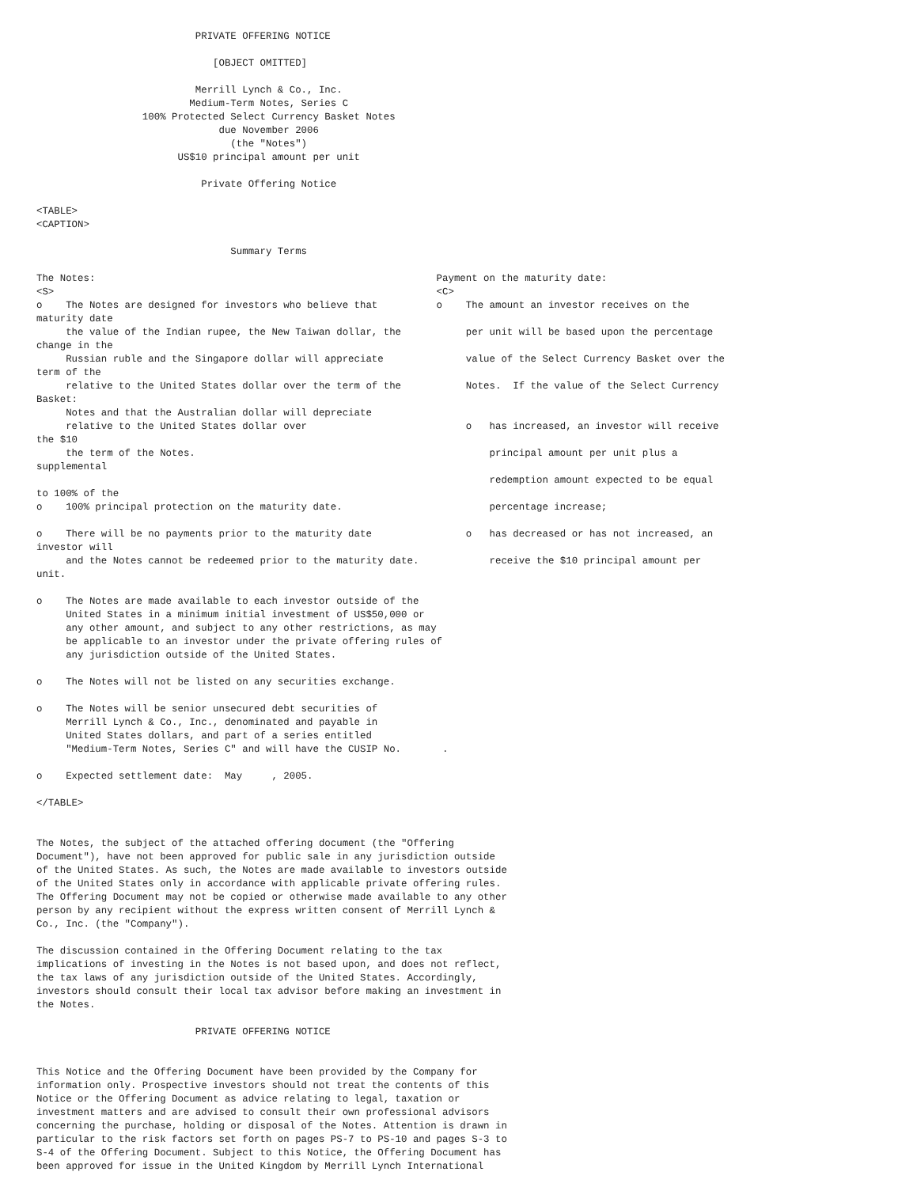PRIVATE OFFERING NOTICE

                              [OBJECT OMITTED]

                           Merrill Lynch & Co., Inc.
                          Medium-Term Notes, Series C
                  100% Protected Select Currency Basket Notes
                               due November 2006
                                 (the "Notes")
                        US$10 principal amount per unit

                            Private Offering Notice

<TABLE>
<CAPTION>

                                 Summary Terms

The Notes:                                                          Payment on the maturity date:
<S>                                                                 <C>
o    The Notes are designed for investors who believe that          o    The amount an investor receives on the
maturity date
     the value of the Indian rupee, the New Taiwan dollar, the           per unit will be based upon the percentage
change in the
     Russian ruble and the Singapore dollar will appreciate              value of the Select Currency Basket over the
term of the
     relative to the United States dollar over the term of the           Notes.  If the value of the Select Currency
Basket:
     Notes and that the Australian dollar will depreciate
     relative to the United States dollar over                           o   has increased, an investor will receive
the $10
     the term of the Notes.                                                  principal amount per unit plus a
supplemental
                                                                             redemption amount expected to be equal
to 100% of the
o    100% principal protection on the maturity date.                         percentage increase;

o    There will be no payments prior to the maturity date                o   has decreased or has not increased, an
investor will
     and the Notes cannot be redeemed prior to the maturity date.            receive the $10 principal amount per
unit.

o    The Notes are made available to each investor outside of the
     United States in a minimum initial investment of US$50,000 or
     any other amount, and subject to any other restrictions, as may
     be applicable to an investor under the private offering rules of
     any jurisdiction outside of the United States.

o    The Notes will not be listed on any securities exchange.

o    The Notes will be senior unsecured debt securities of
     Merrill Lynch & Co., Inc., denominated and payable in
     United States dollars, and part of a series entitled
     "Medium-Term Notes, Series C" and will have the CUSIP No.       .

o    Expected settlement date:  May     , 2005.

</TABLE>


The Notes, the subject of the attached offering document (the "Offering
Document"), have not been approved for public sale in any jurisdiction outside
of the United States. As such, the Notes are made available to investors outside
of the United States only in accordance with applicable private offering rules.
The Offering Document may not be copied or otherwise made available to any other
person by any recipient without the express written consent of Merrill Lynch &
Co., Inc. (the "Company").

The discussion contained in the Offering Document relating to the tax
implications of investing in the Notes is not based upon, and does not reflect,
the tax laws of any jurisdiction outside of the United States. Accordingly,
investors should consult their local tax advisor before making an investment in
the Notes.

                           PRIVATE OFFERING NOTICE


This Notice and the Offering Document have been provided by the Company for
information only. Prospective investors should not treat the contents of this
Notice or the Offering Document as advice relating to legal, taxation or
investment matters and are advised to consult their own professional advisors
concerning the purchase, holding or disposal of the Notes. Attention is drawn in
particular to the risk factors set forth on pages PS-7 to PS-10 and pages S-3 to
S-4 of the Offering Document. Subject to this Notice, the Offering Document has
been approved for issue in the United Kingdom by Merrill Lynch International